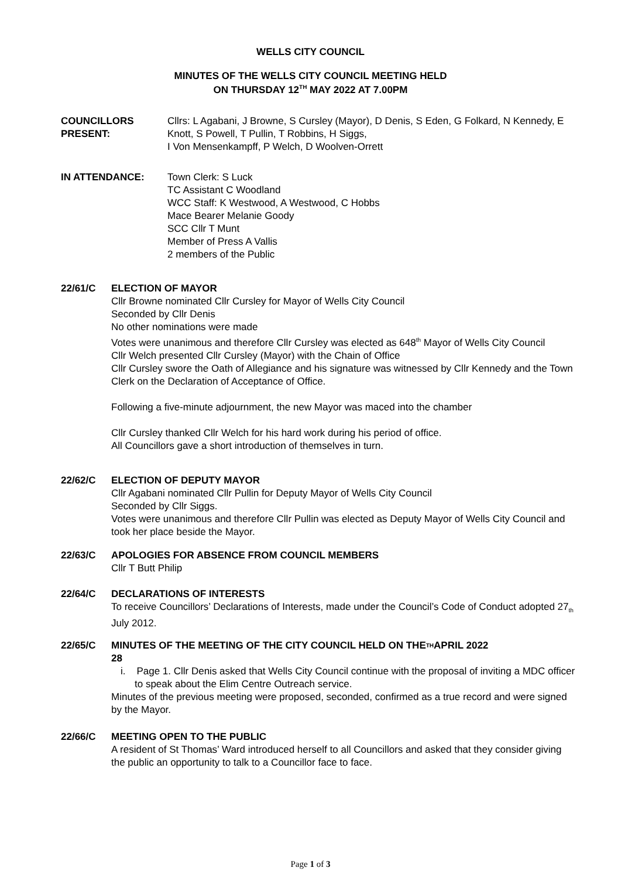WELLS CITY COUNCIL
MINUTES OF THE WELLS CITY COUNCIL MEETING HELD
ON THURSDAY 12<sup>TH</sup> MAY 2022 AT 7.00PM
COUNCILLORS
PRESENT:
Cllrs: L Agabani, J Browne, S Cursley (Mayor), D Denis, S Eden, G Folkard, N Kennedy, E Knott, S Powell, T Pullin, T Robbins, H Siggs,
I Von Mensenkampff, P Welch, D Woolven-Orrett
IN ATTENDANCE: Town Clerk: S Luck
TC Assistant C Woodland
WCC Staff: K Westwood, A Westwood, C Hobbs
Mace Bearer Melanie Goody
SCC Cllr T Munt
Member of Press A Vallis
2 members of the Public
22/61/C ELECTION OF MAYOR
Cllr Browne nominated Cllr Cursley for Mayor of Wells City Council
Seconded by Cllr Denis
No other nominations were made
Votes were unanimous and therefore Cllr Cursley was elected as 648<sup>th</sup> Mayor of Wells City Council
Cllr Welch presented Cllr Cursley (Mayor) with the Chain of Office
Cllr Cursley swore the Oath of Allegiance and his signature was witnessed by Cllr Kennedy and the Town Clerk on the Declaration of Acceptance of Office.
Following a five-minute adjournment, the new Mayor was maced into the chamber
Cllr Cursley thanked Cllr Welch for his hard work during his period of office.
All Councillors gave a short introduction of themselves in turn.
22/62/C ELECTION OF DEPUTY MAYOR
Cllr Agabani nominated Cllr Pullin for Deputy Mayor of Wells City Council
Seconded by Cllr Siggs.
Votes were unanimous and therefore Cllr Pullin was elected as Deputy Mayor of Wells City Council and took her place beside the Mayor.
22/63/C APOLOGIES FOR ABSENCE FROM COUNCIL MEMBERS
Cllr T Butt Philip
22/64/C DECLARATIONS OF INTERESTS
To receive Councillors’ Declarations of Interests, made under the Council’s Code of Conduct adopted 27<sub>th</sub> July 2012.
22/65/C MINUTES OF THE MEETING OF THE CITY COUNCIL HELD ON THE
28<sub>TH</sub> APRIL 2022
i. Page 1. Cllr Denis asked that Wells City Council continue with the proposal of inviting a MDC officer to speak about the Elim Centre Outreach service.
Minutes of the previous meeting were proposed, seconded, confirmed as a true record and were signed by the Mayor.
22/66/C MEETING OPEN TO THE PUBLIC
A resident of St Thomas’ Ward introduced herself to all Councillors and asked that they consider giving the public an opportunity to talk to a Councillor face to face.
Page 1 of 3